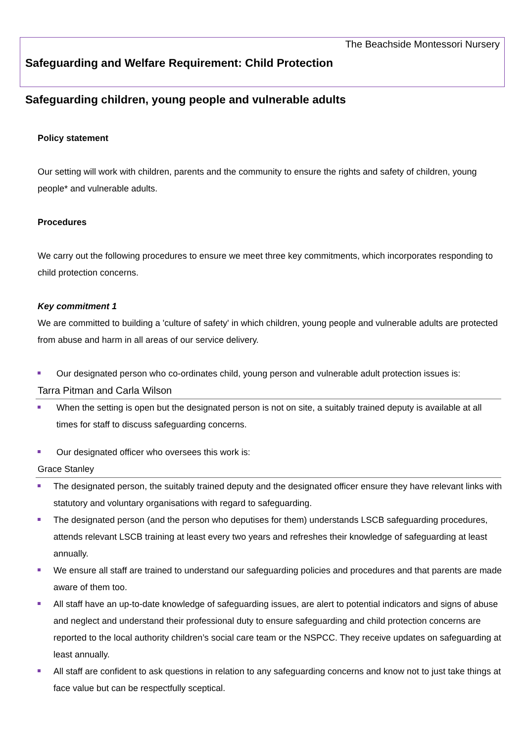The Beachside Montessori Nursery
Safeguarding and Welfare Requirement: Child Protection
Safeguarding children, young people and vulnerable adults
Policy statement
Our setting will work with children, parents and the community to ensure the rights and safety of children, young people* and vulnerable adults.
Procedures
We carry out the following procedures to ensure we meet three key commitments, which incorporates responding to child protection concerns.
Key commitment 1
We are committed to building a 'culture of safety' in which children, young people and vulnerable adults are protected from abuse and harm in all areas of our service delivery.
Our designated person who co-ordinates child, young person and vulnerable adult protection issues is:
Tarra Pitman and Carla Wilson
When the setting is open but the designated person is not on site, a suitably trained deputy is available at all times for staff to discuss safeguarding concerns.
Our designated officer who oversees this work is:
Grace Stanley
The designated person, the suitably trained deputy and the designated officer ensure they have relevant links with statutory and voluntary organisations with regard to safeguarding.
The designated person (and the person who deputises for them) understands LSCB safeguarding procedures, attends relevant LSCB training at least every two years and refreshes their knowledge of safeguarding at least annually.
We ensure all staff are trained to understand our safeguarding policies and procedures and that parents are made aware of them too.
All staff have an up-to-date knowledge of safeguarding issues, are alert to potential indicators and signs of abuse and neglect and understand their professional duty to ensure safeguarding and child protection concerns are reported to the local authority children’s social care team or the NSPCC. They receive updates on safeguarding at least annually.
All staff are confident to ask questions in relation to any safeguarding concerns and know not to just take things at face value but can be respectfully sceptical.